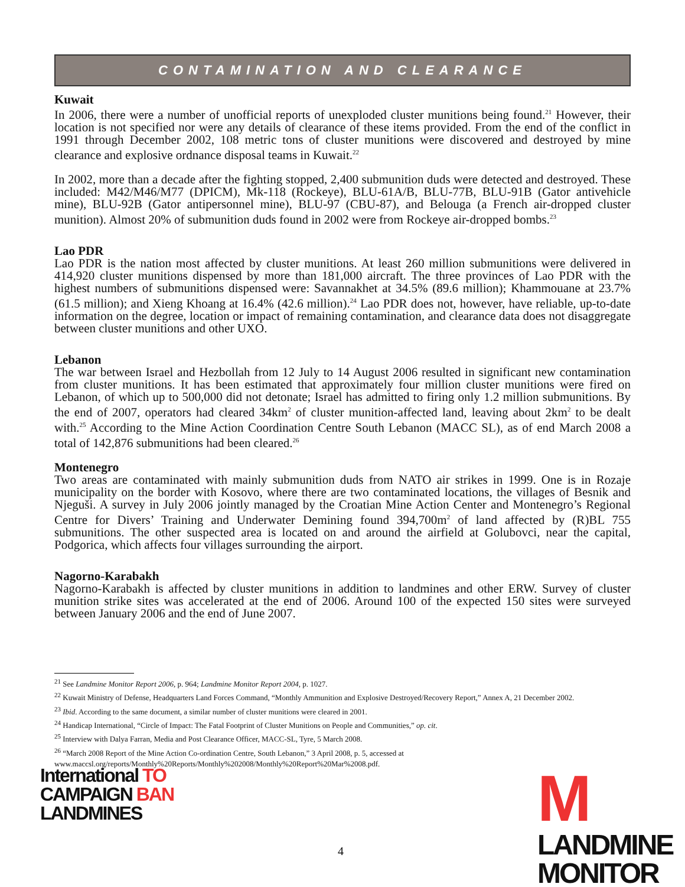CONTAMINATION AND CLEARANCE
Kuwait
In 2006, there were a number of unofficial reports of unexploded cluster munitions being found.<sup>21</sup> However, their location is not specified nor were any details of clearance of these items provided. From the end of the conflict in 1991 through December 2002, 108 metric tons of cluster munitions were discovered and destroyed by mine clearance and explosive ordnance disposal teams in Kuwait.<sup>22</sup>
In 2002, more than a decade after the fighting stopped, 2,400 submunition duds were detected and destroyed. These included: M42/M46/M77 (DPICM), Mk-118 (Rockeye), BLU-61A/B, BLU-77B, BLU-91B (Gator antivehicle mine), BLU-92B (Gator antipersonnel mine), BLU-97 (CBU-87), and Belouga (a French air-dropped cluster munition). Almost 20% of submunition duds found in 2002 were from Rockeye air-dropped bombs.<sup>23</sup>
Lao PDR
Lao PDR is the nation most affected by cluster munitions. At least 260 million submunitions were delivered in 414,920 cluster munitions dispensed by more than 181,000 aircraft. The three provinces of Lao PDR with the highest numbers of submunitions dispensed were: Savannakhet at 34.5% (89.6 million); Khammouane at 23.7% (61.5 million); and Xieng Khoang at 16.4% (42.6 million).<sup>24</sup> Lao PDR does not, however, have reliable, up-to-date information on the degree, location or impact of remaining contamination, and clearance data does not disaggregate between cluster munitions and other UXO.
Lebanon
The war between Israel and Hezbollah from 12 July to 14 August 2006 resulted in significant new contamination from cluster munitions. It has been estimated that approximately four million cluster munitions were fired on Lebanon, of which up to 500,000 did not detonate; Israel has admitted to firing only 1.2 million submunitions. By the end of 2007, operators had cleared 34km<sup>2</sup> of cluster munition-affected land, leaving about 2km<sup>2</sup> to be dealt with.<sup>25</sup> According to the Mine Action Coordination Centre South Lebanon (MACC SL), as of end March 2008 a total of 142,876 submunitions had been cleared.<sup>26</sup>
Montenegro
Two areas are contaminated with mainly submunition duds from NATO air strikes in 1999. One is in Rozaje municipality on the border with Kosovo, where there are two contaminated locations, the villages of Besnik and Njeguši. A survey in July 2006 jointly managed by the Croatian Mine Action Center and Montenegro’s Regional Centre for Divers’ Training and Underwater Demining found 394,700m<sup>2</sup> of land affected by (R)BL 755 submunitions. The other suspected area is located on and around the airfield at Golubovci, near the capital, Podgorica, which affects four villages surrounding the airport.
Nagorno-Karabakh
Nagorno-Karabakh is affected by cluster munitions in addition to landmines and other ERW. Survey of cluster munition strike sites was accelerated at the end of 2006. Around 100 of the expected 150 sites were surveyed between January 2006 and the end of June 2007.
<sup>21</sup> See Landmine Monitor Report 2006, p. 964; Landmine Monitor Report 2004, p. 1027.
<sup>22</sup> Kuwait Ministry of Defense, Headquarters Land Forces Command, “Monthly Ammunition and Explosive Destroyed/Recovery Report,” Annex A, 21 December 2002.
<sup>23</sup> Ibid. According to the same document, a similar number of cluster munitions were cleared in 2001.
<sup>24</sup> Handicap International, “Circle of Impact: The Fatal Footprint of Cluster Munitions on People and Communities,” op. cit.
<sup>25</sup> Interview with Dalya Farran, Media and Post Clearance Officer, MACC-SL, Tyre, 5 March 2008.
<sup>26</sup> “March 2008 Report of the Mine Action Co-ordination Centre, South Lebanon,” 3 April 2008, p. 5, accessed at www.maccsl.org/reports/Monthly%20Reports/Monthly%202008/Monthly%20Report%20Mar%2008.pdf.
International TO
CAMPAIGN BAN
LANDMINES
MLANDMINE
MONITOR
4